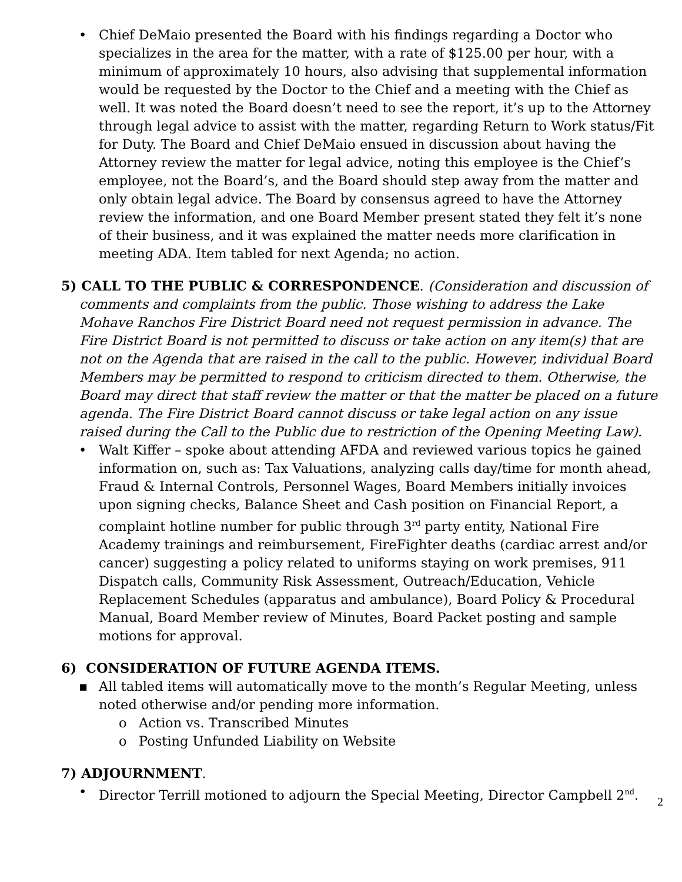• Chief DeMaio presented the Board with his findings regarding a Doctor who specializes in the area for the matter, with a rate of $125.00 per hour, with a minimum of approximately 10 hours, also advising that supplemental information would be requested by the Doctor to the Chief and a meeting with the Chief as well. It was noted the Board doesn’t need to see the report, it’s up to the Attorney through legal advice to assist with the matter, regarding Return to Work status/Fit for Duty. The Board and Chief DeMaio ensued in discussion about having the Attorney review the matter for legal advice, noting this employee is the Chief’s employee, not the Board’s, and the Board should step away from the matter and only obtain legal advice. The Board by consensus agreed to have the Attorney review the information, and one Board Member present stated they felt it’s none of their business, and it was explained the matter needs more clarification in meeting ADA. Item tabled for next Agenda; no action.
5) CALL TO THE PUBLIC & CORRESPONDENCE. (Consideration and discussion of
comments and complaints from the public. Those wishing to address the Lake Mohave Ranchos Fire District Board need not request permission in advance. The Fire District Board is not permitted to discuss or take action on any item(s) that are not on the Agenda that are raised in the call to the public. However, individual Board Members may be permitted to respond to criticism directed to them. Otherwise, the Board may direct that staff review the matter or that the matter be placed on a future agenda. The Fire District Board cannot discuss or take legal action on any issue raised during the Call to the Public due to restriction of the Opening Meeting Law).
• Walt Kiffer – spoke about attending AFDA and reviewed various topics he gained information on, such as: Tax Valuations, analyzing calls day/time for month ahead, Fraud & Internal Controls, Personnel Wages, Board Members initially invoices upon signing checks, Balance Sheet and Cash position on Financial Report, a complaint hotline number for public through 3<sup>rd</sup> party entity, National Fire Academy trainings and reimbursement, FireFighter deaths (cardiac arrest and/or cancer) suggesting a policy related to uniforms staying on work premises, 911 Dispatch calls, Community Risk Assessment, Outreach/Education, Vehicle Replacement Schedules (apparatus and ambulance), Board Policy & Procedural Manual, Board Member review of Minutes, Board Packet posting and sample motions for approval.
6) CONSIDERATION OF FUTURE AGENDA ITEMS.
▪ All tabled items will automatically move to the month’s Regular Meeting, unless noted otherwise and/or pending more information.
o Action vs. Transcribed Minutes
o Posting Unfunded Liability on Website
7) ADJOURNMENT.
• Director Terrill motioned to adjourn the Special Meeting, Director Campbell 2<sup>nd</sup>.
2